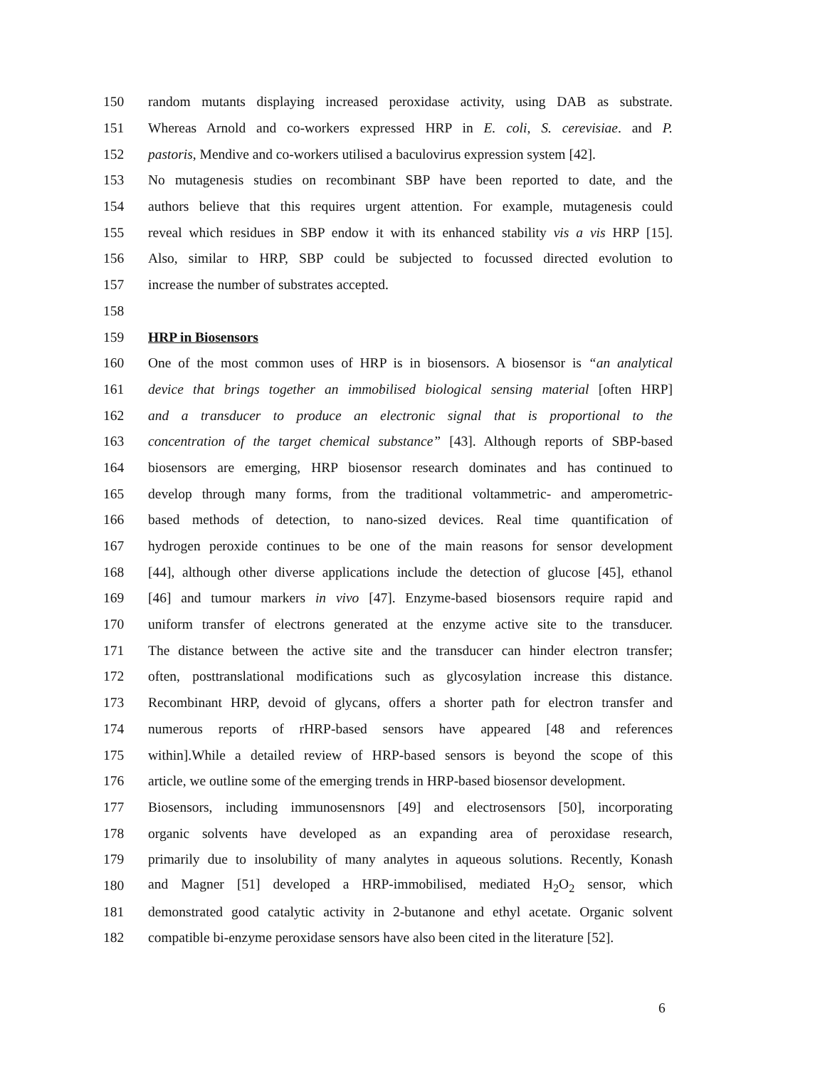150 random mutants displaying increased peroxidase activity, using DAB as substrate.
151 Whereas Arnold and co-workers expressed HRP in E. coli, S. cerevisiae. and P.
152 pastoris, Mendive and co-workers utilised a baculovirus expression system [42].
153 No mutagenesis studies on recombinant SBP have been reported to date, and the
154 authors believe that this requires urgent attention. For example, mutagenesis could
155 reveal which residues in SBP endow it with its enhanced stability vis a vis HRP [15].
156 Also, similar to HRP, SBP could be subjected to focussed directed evolution to
157 increase the number of substrates accepted.
158
159 HRP in Biosensors
160 One of the most common uses of HRP is in biosensors. A biosensor is “an analytical
161 device that brings together an immobilised biological sensing material [often HRP]
162 and a transducer to produce an electronic signal that is proportional to the
163 concentration of the target chemical substance” [43]. Although reports of SBP-based
164 biosensors are emerging, HRP biosensor research dominates and has continued to
165 develop through many forms, from the traditional voltammetric- and amperometric-
166 based methods of detection, to nano-sized devices. Real time quantification of
167 hydrogen peroxide continues to be one of the main reasons for sensor development
168 [44], although other diverse applications include the detection of glucose [45], ethanol
169 [46] and tumour markers in vivo [47]. Enzyme-based biosensors require rapid and
170 uniform transfer of electrons generated at the enzyme active site to the transducer.
171 The distance between the active site and the transducer can hinder electron transfer;
172 often, posttranslational modifications such as glycosylation increase this distance.
173 Recombinant HRP, devoid of glycans, offers a shorter path for electron transfer and
174 numerous reports of rHRP-based sensors have appeared [48 and references
175 within].While a detailed review of HRP-based sensors is beyond the scope of this
176 article, we outline some of the emerging trends in HRP-based biosensor development.
177 Biosensors, including immunosensnors [49] and electrosensors [50], incorporating
178 organic solvents have developed as an expanding area of peroxidase research,
179 primarily due to insolubility of many analytes in aqueous solutions. Recently, Konash
180 and Magner [51] developed a HRP-immobilised, mediated H<sub>2</sub>O<sub>2</sub> sensor, which
181 demonstrated good catalytic activity in 2-butanone and ethyl acetate. Organic solvent
182 compatible bi-enzyme peroxidase sensors have also been cited in the literature [52].
6